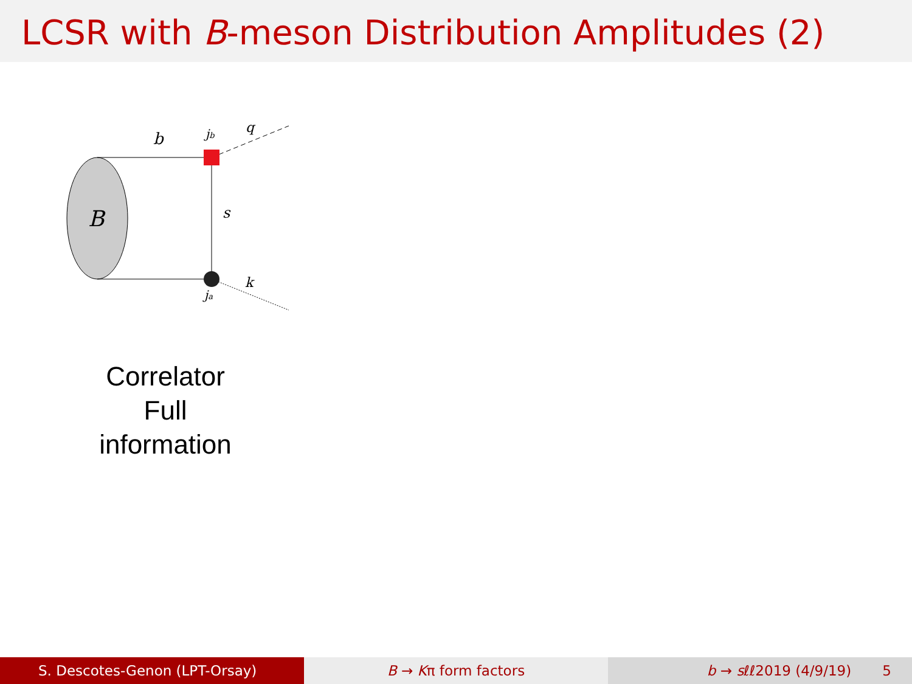LCSR with B-meson Distribution Amplitudes (2)
B
b
jb
q
s
k
ja
Correlator
Full information
S. Descotes-Genon (LPT-Orsay) B → Kπ form factors b → sℓℓ2019 (4/9/19) 5